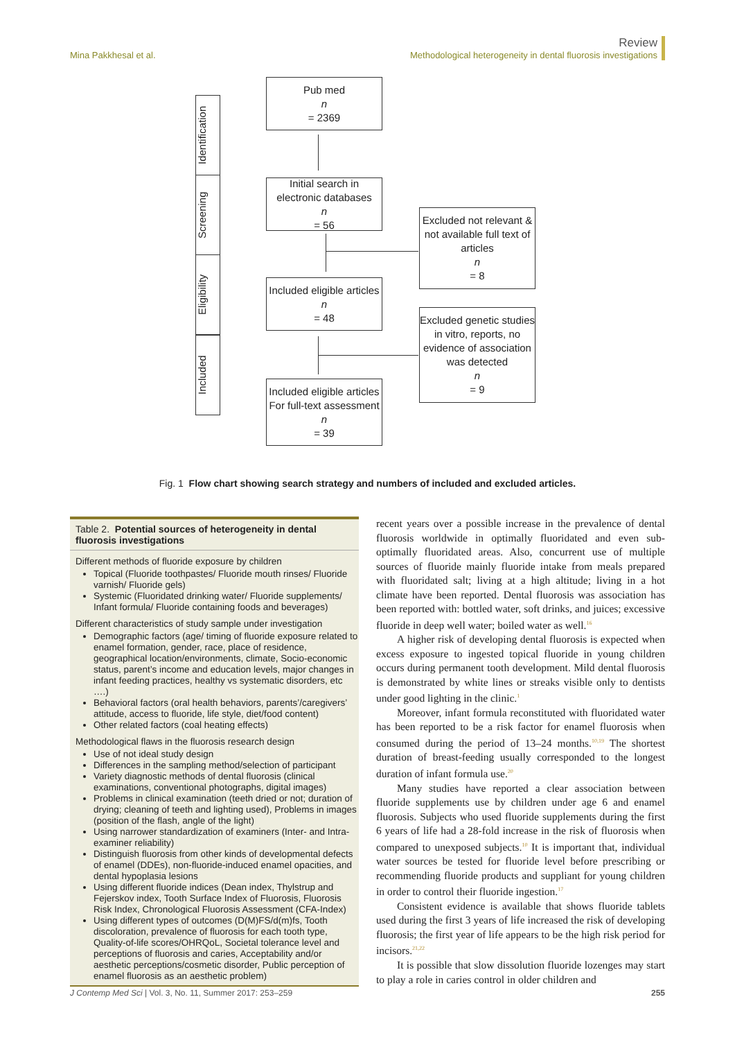Mina Pakkhesal et al.
Review
Methodological heterogeneity in dental fluorosis investigations
Identification
Screening
Eligibility
Included
Pub med
n
= 2369
Initial search in electronic databases
n
= 56
Excluded not relevant & not available full text of articles
n
= 8
Included eligible articles
n
= 48
Excluded genetic studies in vitro, reports, no evidence of association was detected
n
= 9
Included eligible articles For full-text assessment
n
= 39
Fig. 1 Flow chart showing search strategy and numbers of included and excluded articles.
Table 2. Potential sources of heterogeneity in dental fluorosis investigations
Different methods of fluoride exposure by children
Topical (Fluoride toothpastes/ Fluoride mouth rinses/ Fluoride varnish/ Fluoride gels)
Systemic (Fluoridated drinking water/ Fluoride supplements/ Infant formula/ Fluoride containing foods and beverages)
Different characteristics of study sample under investigation
Demographic factors (age/ timing of fluoride exposure related to enamel formation, gender, race, place of residence, geographical location/environments, climate, Socio-economic status, parent’s income and education levels, major changes in infant feeding practices, healthy vs systematic disorders, etc ….)
Behavioral factors (oral health behaviors, parents’/caregivers’ attitude, access to fluoride, life style, diet/food content)
Other related factors (coal heating effects)
Methodological flaws in the fluorosis research design
Use of not ideal study design
Differences in the sampling method/selection of participant
Variety diagnostic methods of dental fluorosis (clinical examinations, conventional photographs, digital images)
Problems in clinical examination (teeth dried or not; duration of drying; cleaning of teeth and lighting used), Problems in images (position of the flash, angle of the light)
Using narrower standardization of examiners (Inter- and Intra-examiner reliability)
Distinguish fluorosis from other kinds of developmental defects of enamel (DDEs), non-fluoride-induced enamel opacities, and dental hypoplasia lesions
Using different fluoride indices (Dean index, Thylstrup and Fejerskov index, Tooth Surface Index of Fluorosis, Fluorosis Risk Index, Chronological Fluorosis Assessment (CFA-Index)
Using different types of outcomes (D(M)FS/d(m)fs, Tooth discoloration, prevalence of fluorosis for each tooth type, Quality-of-life scores/OHRQoL, Societal tolerance level and perceptions of fluorosis and caries, Acceptability and/or aesthetic perceptions/cosmetic disorder, Public perception of enamel fluorosis as an aesthetic problem)
recent years over a possible increase in the prevalence of dental fluorosis worldwide in optimally fluoridated and even sub-optimally fluoridated areas. Also, concurrent use of multiple sources of fluoride mainly fluoride intake from meals prepared with fluoridated salt; living at a high altitude; living in a hot climate have been reported. Dental fluorosis was association has been reported with: bottled water, soft drinks, and juices; excessive fluoride in deep well water; boiled water as well.<sup>16</sup>
A higher risk of developing dental fluorosis is expected when excess exposure to ingested topical fluoride in young children occurs during permanent tooth development. Mild dental fluorosis is demonstrated by white lines or streaks visible only to dentists under good lighting in the clinic.<sup>1</sup>
Moreover, infant formula reconstituted with fluoridated water has been reported to be a risk factor for enamel fluorosis when consumed during the period of 13–24 months.<sup>10,19</sup> The shortest duration of breast-feeding usually corresponded to the longest duration of infant formula use.<sup>20</sup>
Many studies have reported a clear association between fluoride supplements use by children under age 6 and enamel fluorosis. Subjects who used fluoride supplements during the first 6 years of life had a 28-fold increase in the risk of fluorosis when compared to unexposed subjects.<sup>10</sup> It is important that, individual water sources be tested for fluoride level before prescribing or recommending fluoride products and suppliant for young children in order to control their fluoride ingestion.<sup>17</sup>
Consistent evidence is available that shows fluoride tablets used during the first 3 years of life increased the risk of developing fluorosis; the first year of life appears to be the high risk period for incisors.<sup>21,22</sup>
It is possible that slow dissolution fluoride lozenges may start to play a role in caries control in older children and
J Contemp Med Sci | Vol. 3, No. 11, Summer 2017: 253–259
255